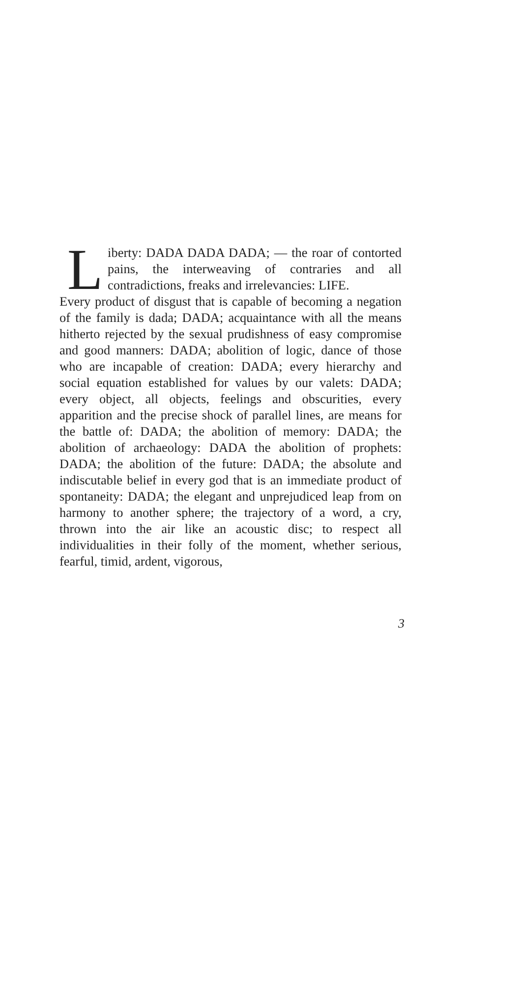Liberty: DADA DADA DADA; — the roar of contorted pains, the interweaving of contraries and all contradictions, freaks and irrelevancies: LIFE.
Every product of disgust that is capable of becoming a negation of the family is dada; DADA; acquaintance with all the means hitherto rejected by the sexual prudishness of easy compromise and good manners: DADA; abolition of logic, dance of those who are incapable of creation: DADA; every hierarchy and social equation established for values by our valets: DADA; every object, all objects, feelings and obscurities, every apparition and the precise shock of parallel lines, are means for the battle of: DADA; the abolition of memory: DADA; the abolition of archaeology: DADA the abolition of prophets: DADA; the abolition of the future: DADA; the absolute and indiscutable belief in every god that is an immediate product of spontaneity: DADA; the elegant and unprejudiced leap from on harmony to another sphere; the trajectory of a word, a cry, thrown into the air like an acoustic disc; to respect all individualities in their folly of the moment, whether serious, fearful, timid, ardent, vigorous,
3